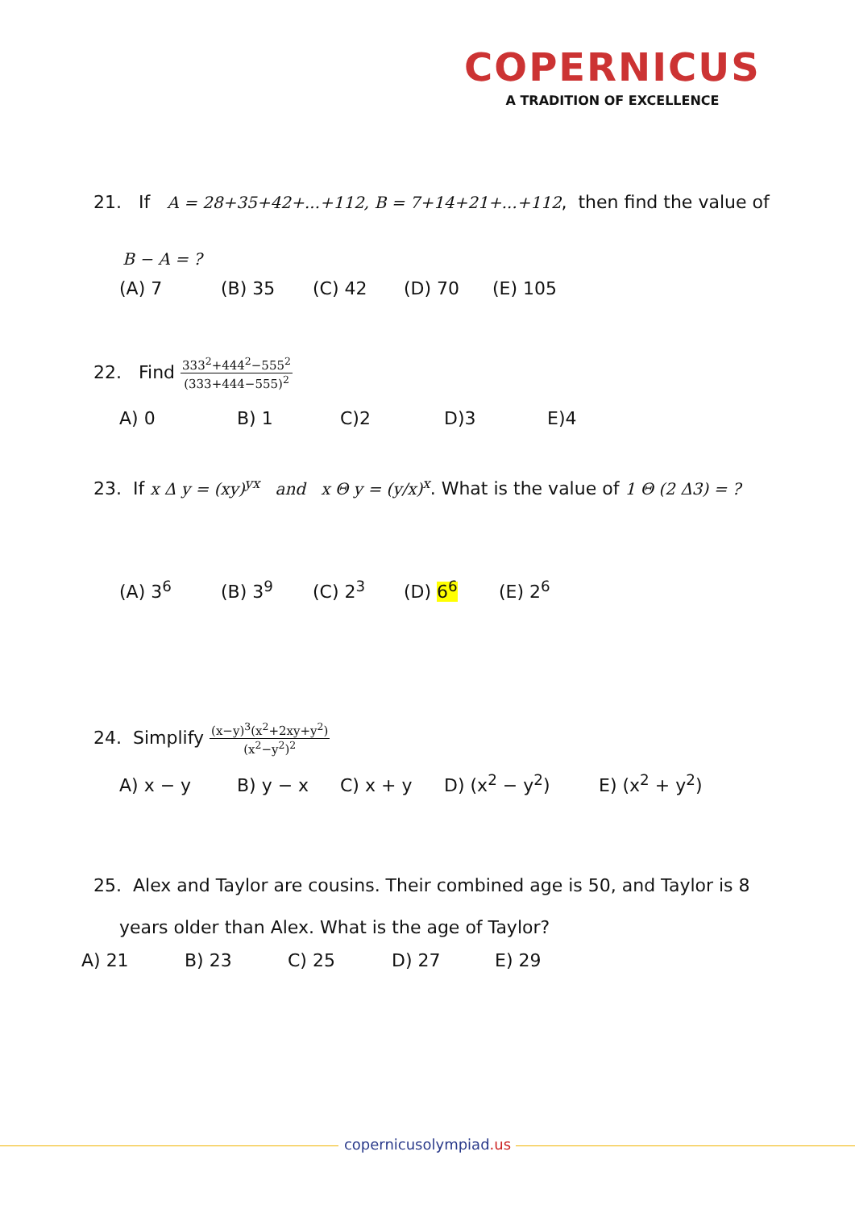COPERNICUS
A TRADITION OF EXCELLENCE
21. If A = 28+35+42+...+112, B = 7+14+21+...+112, then find the value of
B − A = ?
(A) 7 (B) 35 (C) 42 (D) 70 (E) 105
22. Find
333<sup>2</sup>+444<sup>2</sup>−555<sup>2</sup>
(333+444−555)<sup>2</sup>
A) 0 B) 1 C)2 D)3 E)4
23. If x Δ y = (xy)<sup>yx</sup> and x Θ y = (y/x)<sup>x</sup>. What is the value of 1 Θ (2 Δ3) = ?
(A) 3<sup>6</sup> (B) 3<sup>9</sup> (C) 2<sup>3</sup> (D) 6<sup>6</sup> (E) 2<sup>6</sup>
24. Simplify
(x−y)<sup>3</sup>(x<sup>2</sup>+2xy+y<sup>2</sup>)
(x<sup>2</sup>−y<sup>2</sup>)<sup>2</sup>
A) x − y B) y − x C) x + y D) (x<sup>2</sup> − y<sup>2</sup>) E) (x<sup>2</sup> + y<sup>2</sup>)
25. Alex and Taylor are cousins. Their combined age is 50, and Taylor is 8
years older than Alex. What is the age of Taylor?
A) 21 B) 23 C) 25 D) 27 E) 29
copernicusolympiad.us